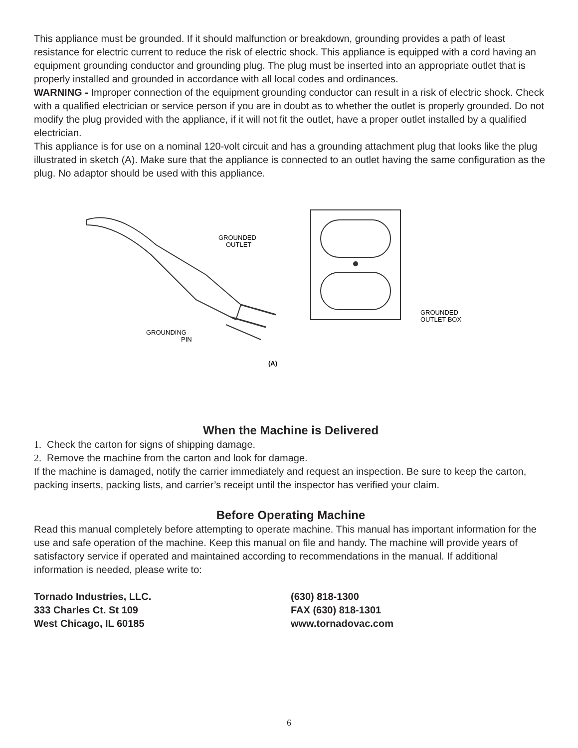This appliance must be grounded. If it should malfunction or breakdown, grounding provides a path of least resistance for electric current to reduce the risk of electric shock. This appliance is equipped with a cord having an equipment grounding conductor and grounding plug. The plug must be inserted into an appropriate outlet that is properly installed and grounded in accordance with all local codes and ordinances.
WARNING - Improper connection of the equipment grounding conductor can result in a risk of electric shock. Check with a qualified electrician or service person if you are in doubt as to whether the outlet is properly grounded. Do not modify the plug provided with the appliance, if it will not fit the outlet, have a proper outlet installed by a qualified electrician.
This appliance is for use on a nominal 120-volt circuit and has a grounding attachment plug that looks like the plug illustrated in sketch (A). Make sure that the appliance is connected to an outlet having the same configuration as the plug. No adaptor should be used with this appliance.
GROUNDED
OUTLET
GROUNDED
OUTLET BOX
GROUNDING
PIN
(A)
When the Machine is Delivered
1. Check the carton for signs of shipping damage.
2. Remove the machine from the carton and look for damage.
If the machine is damaged, notify the carrier immediately and request an inspection. Be sure to keep the carton, packing inserts, packing lists, and carrier’s receipt until the inspector has verified your claim.
Before Operating Machine
Read this manual completely before attempting to operate machine. This manual has important information for the use and safe operation of the machine. Keep this manual on file and handy. The machine will provide years of satisfactory service if operated and maintained according to recommendations in the manual. If additional information is needed, please write to:
Tornado Industries, LLC.
333 Charles Ct. St 109
West Chicago, IL 60185
(630) 818-1300
FAX (630) 818-1301
www.tornadovac.com
6